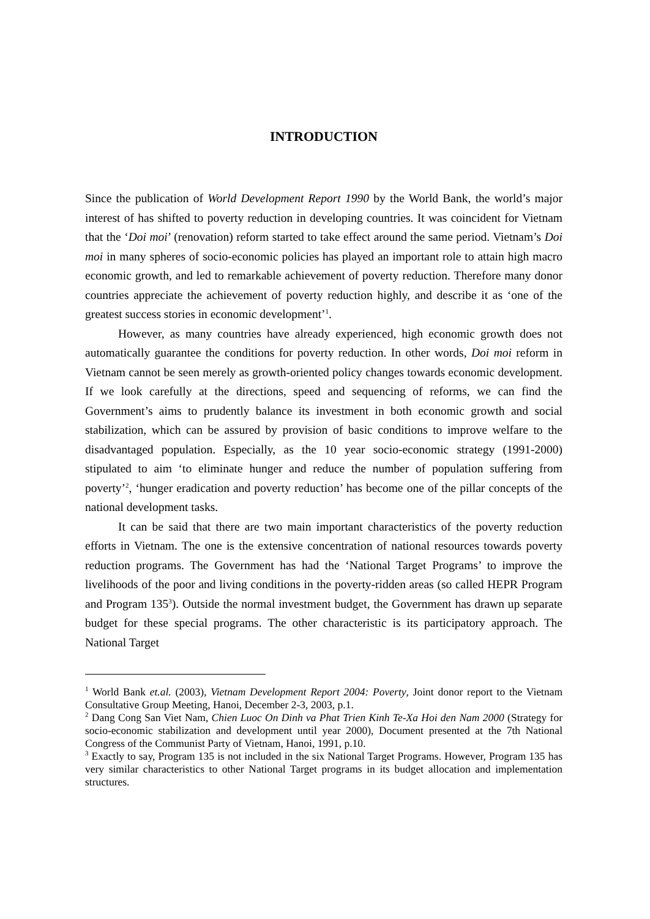INTRODUCTION
Since the publication of World Development Report 1990 by the World Bank, the world’s major interest of has shifted to poverty reduction in developing countries. It was coincident for Vietnam that the ‘Doi moi’ (renovation) reform started to take effect around the same period. Vietnam’s Doi moi in many spheres of socio-economic policies has played an important role to attain high macro economic growth, and led to remarkable achievement of poverty reduction. Therefore many donor countries appreciate the achievement of poverty reduction highly, and describe it as ‘one of the greatest success stories in economic development’<sup>1</sup>.
However, as many countries have already experienced, high economic growth does not automatically guarantee the conditions for poverty reduction. In other words, Doi moi reform in Vietnam cannot be seen merely as growth-oriented policy changes towards economic development. If we look carefully at the directions, speed and sequencing of reforms, we can find the Government’s aims to prudently balance its investment in both economic growth and social stabilization, which can be assured by provision of basic conditions to improve welfare to the disadvantaged population. Especially, as the 10 year socio-economic strategy (1991-2000) stipulated to aim ‘to eliminate hunger and reduce the number of population suffering from poverty’<sup>2</sup>, ‘hunger eradication and poverty reduction’ has become one of the pillar concepts of the national development tasks.
It can be said that there are two main important characteristics of the poverty reduction efforts in Vietnam. The one is the extensive concentration of national resources towards poverty reduction programs. The Government has had the ‘National Target Programs’ to improve the livelihoods of the poor and living conditions in the poverty-ridden areas (so called HEPR Program and Program 135<sup>3</sup>). Outside the normal investment budget, the Government has drawn up separate budget for these special programs. The other characteristic is its participatory approach. The National Target
<sup>1</sup> World Bank et.al. (2003), Vietnam Development Report 2004: Poverty, Joint donor report to the Vietnam Consultative Group Meeting, Hanoi, December 2-3, 2003, p.1.
<sup>2</sup> Dang Cong San Viet Nam, Chien Luoc On Dinh va Phat Trien Kinh Te-Xa Hoi den Nam 2000 (Strategy for socio-economic stabilization and development until year 2000), Document presented at the 7th National Congress of the Communist Party of Vietnam, Hanoi, 1991, p.10.
<sup>3</sup> Exactly to say, Program 135 is not included in the six National Target Programs. However, Program 135 has very similar characteristics to other National Target programs in its budget allocation and implementation structures.